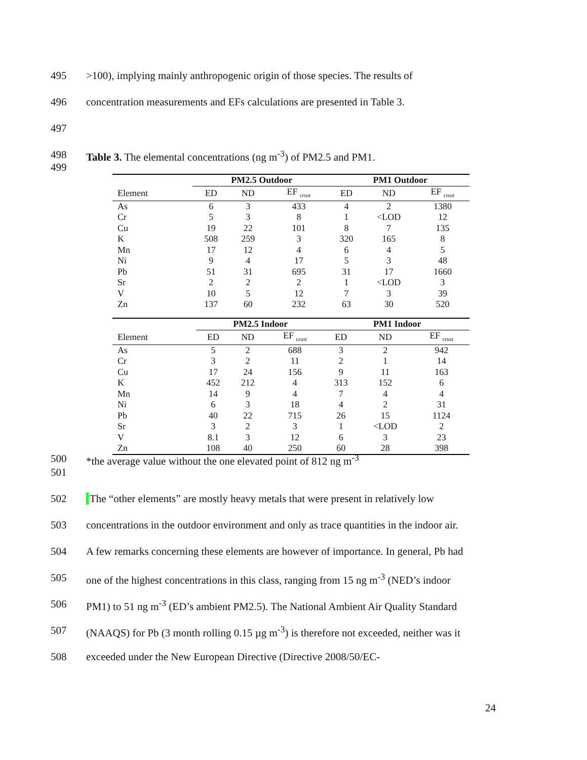495 >100), implying mainly anthropogenic origin of those species. The results of
496 concentration measurements and EFs calculations are presented in Table 3.
497
498 Table 3. The elemental concentrations (ng m<sup>-3</sup>) of PM2.5 and PM1.
499
| | PM2.5 Outdoor | | | PM1 Outdoor | | |
| --- | --- | --- | --- | --- | --- | --- |
| Element | ED | ND | EF <sub>crust</sub> | ED | ND | EF <sub>crust</sub> |
| As | 6 | 3 | 433 | 4 | 2 | 1380 |
| Cr | 5 | 3 | 8 | 1 | <LOD | 12 |
| Cu | 19 | 22 | 101 | 8 | 7 | 135 |
| K | 508 | 259 | 3 | 320 | 165 | 8 |
| Mn | 17 | 12 | 4 | 6 | 4 | 5 |
| Ni | 9 | 4 | 17 | 5 | 3 | 48 |
| Pb | 51 | 31 | 695 | 31 | 17 | 1660 |
| Sr | 2 | 2 | 2 | 1 | <LOD | 3 |
| V | 10 | 5 | 12 | 7 | 3 | 39 |
| Zn | 137 | 60 | 232 | 63 | 30 | 520 |
| | PM2.5 Indoor | | | PM1 Indoor | | |
| --- | --- | --- | --- | --- | --- | --- |
| Element | ED | ND | EF <sub>crust</sub> | ED | ND | EF <sub>crust</sub> |
| As | 5 | 2 | 688 | 3 | 2 | 942 |
| Cr | 3 | 2 | 11 | 2 | 1 | 14 |
| Cu | 17 | 24 | 156 | 9 | 11 | 163 |
| K | 452 | 212 | 4 | 313 | 152 | 6 |
| Mn | 14 | 9 | 4 | 7 | 4 | 4 |
| Ni | 6 | 3 | 18 | 4 | 2 | 31 |
| Pb | 40 | 22 | 715 | 26 | 15 | 1124 |
| Sr | 3 | 2 | 3 | 1 | <LOD | 2 |
| V | 8.1 | 3 | 12 | 6 | 3 | 23 |
| Zn | 108 | 40 | 250 | 60 | 28 | 398 |
500 *the average value without the one elevated point of 812 ng m<sup>-3</sup>
501
502 The “other elements” are mostly heavy metals that were present in relatively low
503 concentrations in the outdoor environment and only as trace quantities in the indoor air.
504 A few remarks concerning these elements are however of importance. In general, Pb had
505 one of the highest concentrations in this class, ranging from 15 ng m<sup>-3</sup> (NED’s indoor
506 PM1) to 51 ng m<sup>-3</sup> (ED’s ambient PM2.5). The National Ambient Air Quality Standard
507 (NAAQS) for Pb (3 month rolling 0.15 µg m<sup>-3</sup>) is therefore not exceeded, neither was it
508 exceeded under the New European Directive (Directive 2008/50/EC-
24